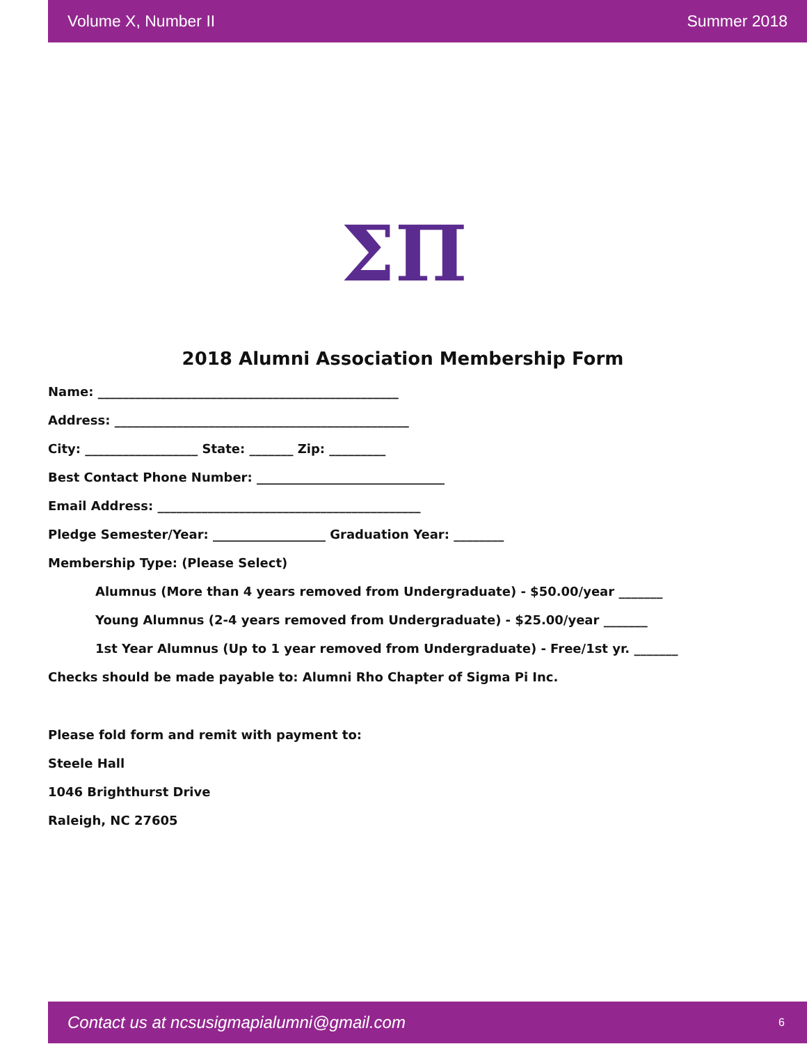Volume X, Number II Summer 2018
ΣΠ
2018 Alumni Association Membership Form
Name: ________________________________________________
Address: _______________________________________________
City: __________________ State: _______ Zip: _________
Best Contact Phone Number: ______________________________
Email Address: __________________________________________
Pledge Semester/Year: __________________ Graduation Year: ________
Membership Type: (Please Select)
Alumnus (More than 4 years removed from Undergraduate) - $50.00/year _______
Young Alumnus (2-4 years removed from Undergraduate) - $25.00/year _______
1st Year Alumnus (Up to 1 year removed from Undergraduate) - Free/1st yr. _______
Checks should be made payable to: Alumni Rho Chapter of Sigma Pi Inc.
Please fold form and remit with payment to:
Steele Hall
1046 Brighthurst Drive
Raleigh, NC 27605
Contact us at ncsusigmapialumni@gmail.com 6